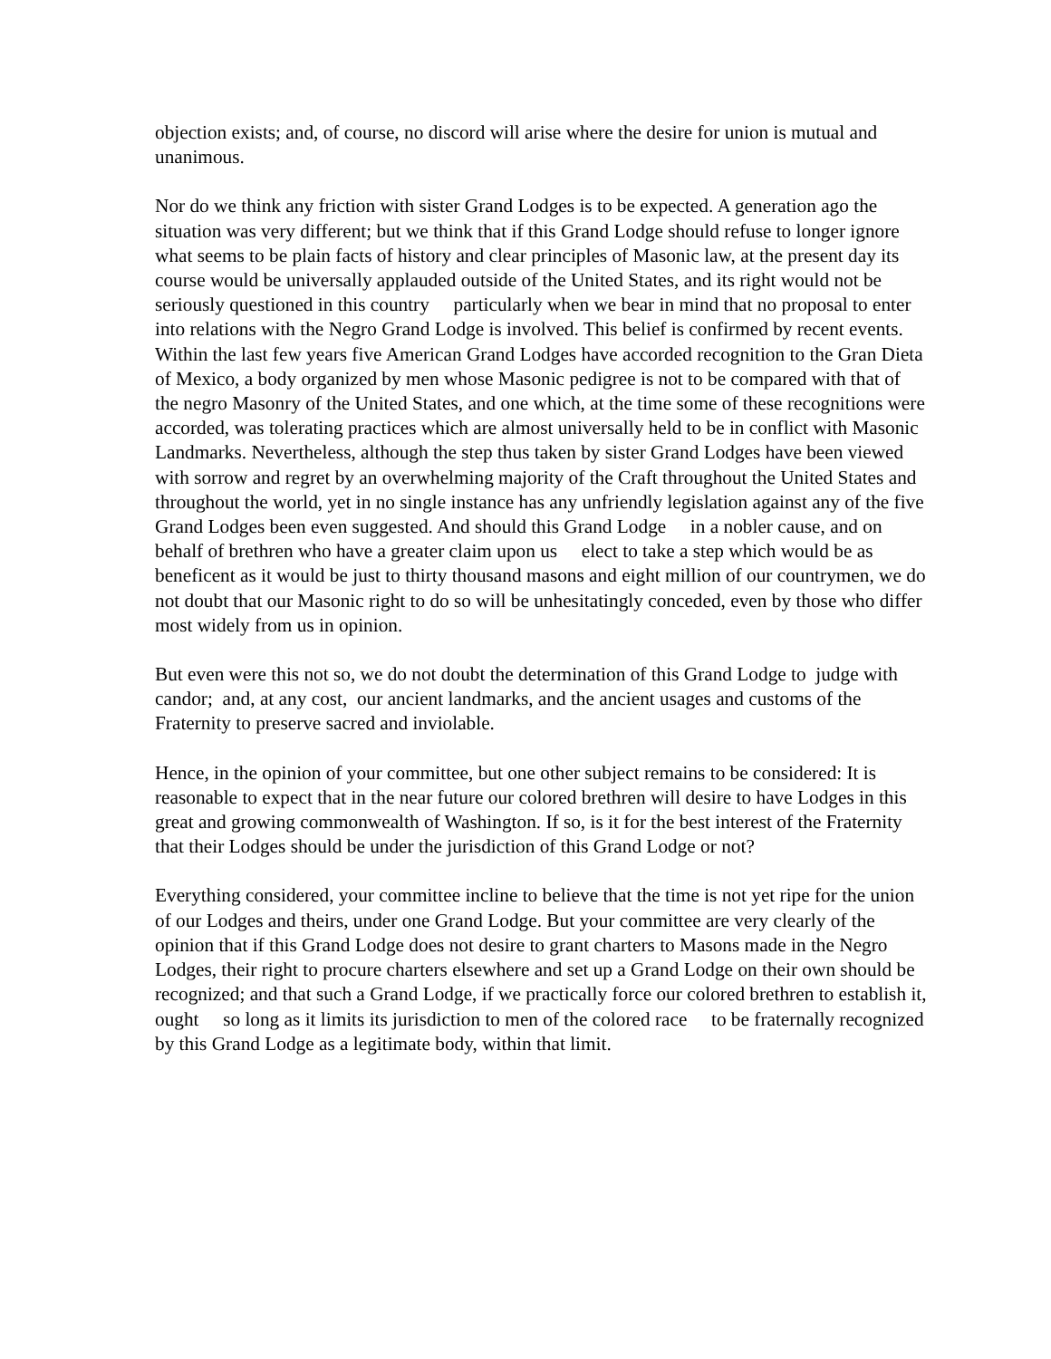objection exists; and, of course, no discord will arise where the desire for union is mutual and unanimous.
Nor do we think any friction with sister Grand Lodges is to be expected. A generation ago the situation was very different; but we think that if this Grand Lodge should refuse to longer ignore what seems to be plain facts of history and clear principles of Masonic law, at the present day its course would be universally applauded outside of the United States, and its right would not be seriously questioned in this country particularly when we bear in mind that no proposal to enter into relations with the Negro Grand Lodge is involved. This belief is confirmed by recent events. Within the last few years five American Grand Lodges have accorded recognition to the Gran Dieta of Mexico, a body organized by men whose Masonic pedigree is not to be compared with that of the negro Masonry of the United States, and one which, at the time some of these recognitions were accorded, was tolerating practices which are almost universally held to be in conflict with Masonic Landmarks. Nevertheless, although the step thus taken by sister Grand Lodges have been viewed with sorrow and regret by an overwhelming majority of the Craft throughout the United States and throughout the world, yet in no single instance has any unfriendly legislation against any of the five Grand Lodges been even suggested. And should this Grand Lodge in a nobler cause, and on behalf of brethren who have a greater claim upon us elect to take a step which would be as beneficent as it would be just to thirty thousand masons and eight million of our countrymen, we do not doubt that our Masonic right to do so will be unhesitatingly conceded, even by those who differ most widely from us in opinion.
But even were this not so, we do not doubt the determination of this Grand Lodge to judge with candor; and, at any cost, our ancient landmarks, and the ancient usages and customs of the Fraternity to preserve sacred and inviolable.
Hence, in the opinion of your committee, but one other subject remains to be considered: It is reasonable to expect that in the near future our colored brethren will desire to have Lodges in this great and growing commonwealth of Washington. If so, is it for the best interest of the Fraternity that their Lodges should be under the jurisdiction of this Grand Lodge or not?
Everything considered, your committee incline to believe that the time is not yet ripe for the union of our Lodges and theirs, under one Grand Lodge. But your committee are very clearly of the opinion that if this Grand Lodge does not desire to grant charters to Masons made in the Negro Lodges, their right to procure charters elsewhere and set up a Grand Lodge on their own should be recognized; and that such a Grand Lodge, if we practically force our colored brethren to establish it, ought so long as it limits its jurisdiction to men of the colored race to be fraternally recognized by this Grand Lodge as a legitimate body, within that limit.